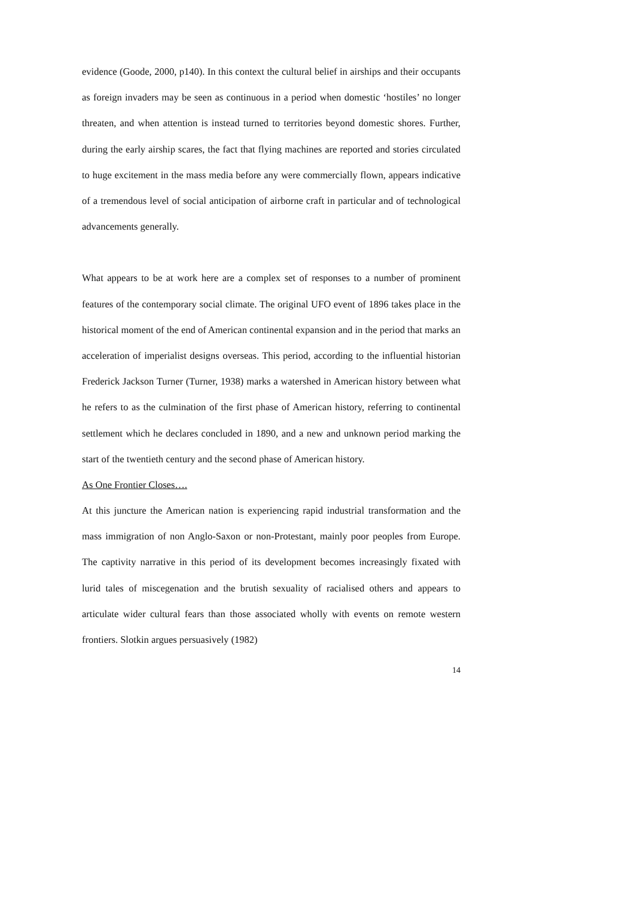evidence (Goode, 2000, p140). In this context the cultural belief in airships and their occupants as foreign invaders may be seen as continuous in a period when domestic ‘hostiles’ no longer threaten, and when attention is instead turned to territories beyond domestic shores. Further, during the early airship scares, the fact that flying machines are reported and stories circulated to huge excitement in the mass media before any were commercially flown, appears indicative of a tremendous level of social anticipation of airborne craft in particular and of technological advancements generally.
What appears to be at work here are a complex set of responses to a number of prominent features of the contemporary social climate. The original UFO event of 1896 takes place in the historical moment of the end of American continental expansion and in the period that marks an acceleration of imperialist designs overseas. This period, according to the influential historian Frederick Jackson Turner (Turner, 1938) marks a watershed in American history between what he refers to as the culmination of the first phase of American history, referring to continental settlement which he declares concluded in 1890, and a new and unknown period marking the start of the twentieth century and the second phase of American history.
As One Frontier Closes….
At this juncture the American nation is experiencing rapid industrial transformation and the mass immigration of non Anglo-Saxon or non-Protestant, mainly poor peoples from Europe. The captivity narrative in this period of its development becomes increasingly fixated with lurid tales of miscegenation and the brutish sexuality of racialised others and appears to articulate wider cultural fears than those associated wholly with events on remote western frontiers. Slotkin argues persuasively (1982)
14